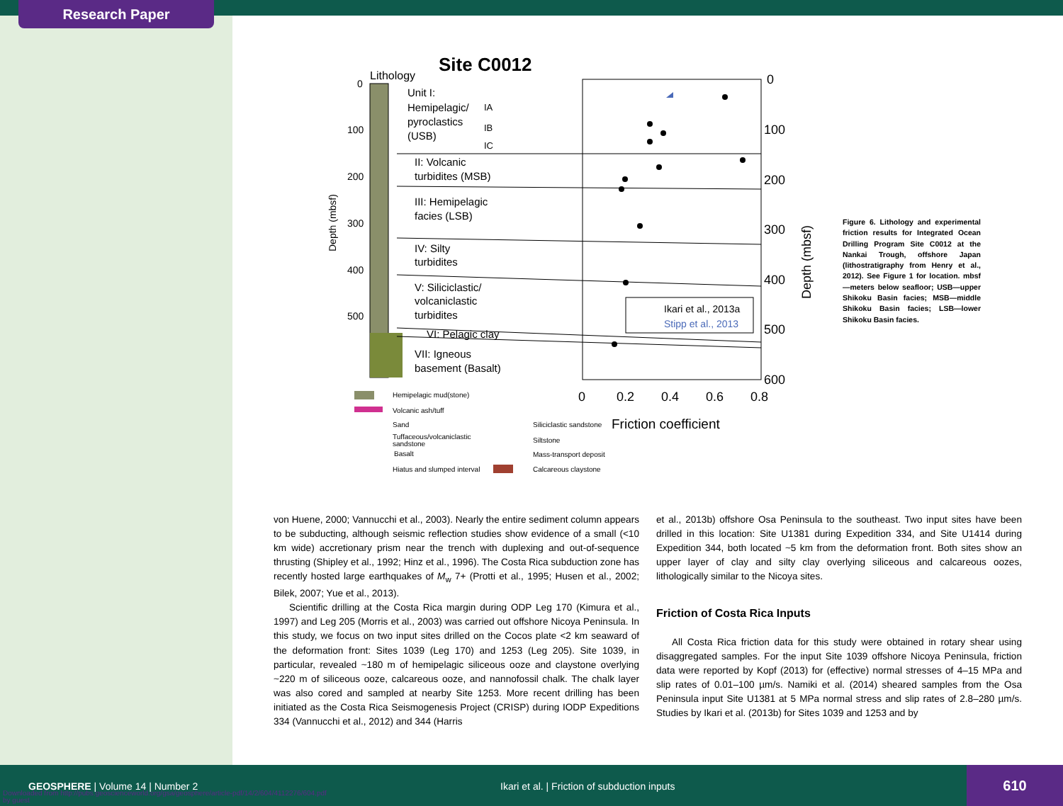Research Paper
Site C0012
Lithology
Unit I:
Hemipelagic/
pyroclastics
(USB)
IA
IB
IC
II: Volcanic
turbidites (MSB)
III: Hemipelagic
facies (LSB)
IV: Silty
turbidites
V: Siliciclastic/
volcaniclastic
turbidites
VI: Pelagic clay
VII: Igneous
basement (Basalt)
0
100
200
300
400
500
Depth (mbsf)
Ikari et al., 2013a
Stipp et al., 2013
0
100
200
300
400
500
600
Depth (mbsf)
0
0.2
0.4
0.6
0.8
Friction coefficient
Hemipelagic mud(stone)
Volcanic ash/tuff
Sand
Tuffaceous/volcaniclastic
sandstone
Basalt
Hiatus and slumped interval
Siliciclastic sandstone
Siltstone
Mass-transport deposit
Calcareous claystone
Figure 6. Lithology and experimental friction results for Integrated Ocean Drilling Program Site C0012 at the Nankai Trough, offshore Japan (lithostratigraphy from Henry et al., 2012). See Figure 1 for location. mbsf—meters below seafloor; USB—upper Shikoku Basin facies; MSB—middle Shikoku Basin facies; LSB—lower Shikoku Basin facies.
von Huene, 2000; Vannucchi et al., 2003). Nearly the entire sediment column appears to be subducting, although seismic reflection studies show evidence of a small (<10 km wide) accretionary prism near the trench with duplexing and out-of-sequence thrusting (Shipley et al., 1992; Hinz et al., 1996). The Costa Rica subduction zone has recently hosted large earthquakes of M<sub>w</sub> 7+ (Protti et al., 1995; Husen et al., 2002; Bilek, 2007; Yue et al., 2013).
Scientific drilling at the Costa Rica margin during ODP Leg 170 (Kimura et al., 1997) and Leg 205 (Morris et al., 2003) was carried out offshore Nicoya Peninsula. In this study, we focus on two input sites drilled on the Cocos plate <2 km seaward of the deformation front: Sites 1039 (Leg 170) and 1253 (Leg 205). Site 1039, in particular, revealed ~180 m of hemipelagic siliceous ooze and claystone overlying ~220 m of siliceous ooze, calcareous ooze, and nannofossil chalk. The chalk layer was also cored and sampled at nearby Site 1253. More recent drilling has been initiated as the Costa Rica Seismogenesis Project (CRISP) during IODP Expeditions 334 (Vannucchi et al., 2012) and 344 (Harris
et al., 2013b) offshore Osa Peninsula to the southeast. Two input sites have been drilled in this location: Site U1381 during Expedition 334, and Site U1414 during Expedition 344, both located ~5 km from the deformation front. Both sites show an upper layer of clay and silty clay overlying siliceous and calcareous oozes, lithologically similar to the Nicoya sites.
Friction of Costa Rica Inputs
All Costa Rica friction data for this study were obtained in rotary shear using disaggregated samples. For the input Site 1039 offshore Nicoya Peninsula, friction data were reported by Kopf (2013) for (effective) normal stresses of 4–15 MPa and slip rates of 0.01–100 µm/s. Namiki et al. (2014) sheared samples from the Osa Peninsula input Site U1381 at 5 MPa normal stress and slip rates of 2.8–280 µm/s. Studies by Ikari et al. (2013b) for Sites 1039 and 1253 and by
GEOSPHERE | Volume 14 | Number 2 Ikari et al. | Friction of subduction inputs
610
Downloaded from http://pubs.geoscienceworld.org/gsa/geosphere/article-pdf/14/2/604/4112276/604.pdf
by guest